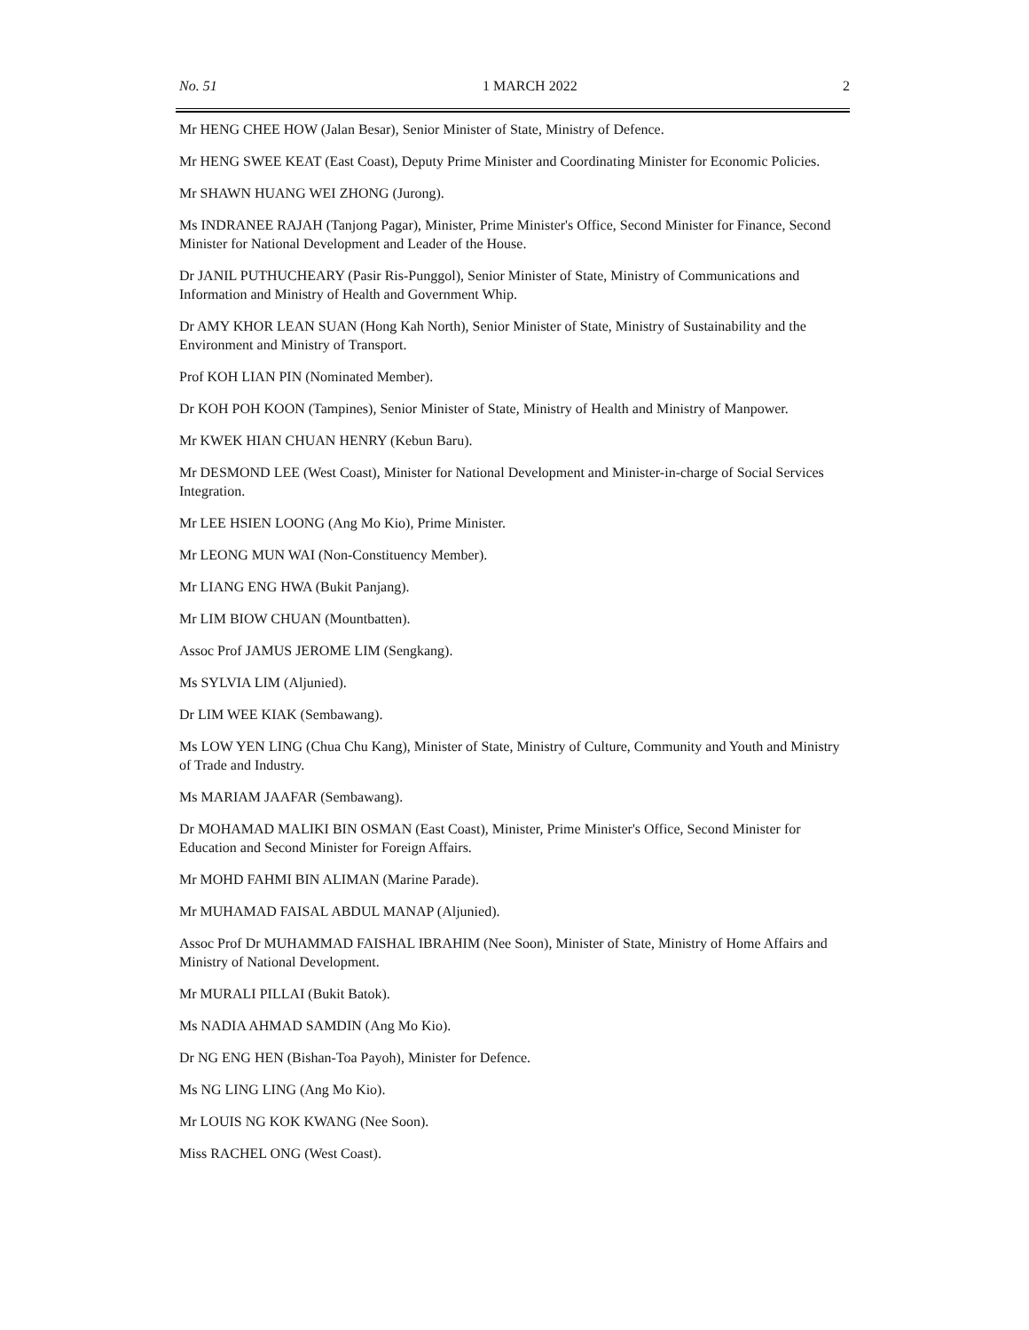No. 51 1 MARCH 2022 2
Mr HENG CHEE HOW (Jalan Besar), Senior Minister of State, Ministry of Defence.
Mr HENG SWEE KEAT (East Coast), Deputy Prime Minister and Coordinating Minister for Economic Policies.
Mr SHAWN HUANG WEI ZHONG (Jurong).
Ms INDRANEE RAJAH (Tanjong Pagar), Minister, Prime Minister's Office, Second Minister for Finance, Second Minister for National Development and Leader of the House.
Dr JANIL PUTHUCHEARY (Pasir Ris-Punggol), Senior Minister of State, Ministry of Communications and Information and Ministry of Health and Government Whip.
Dr AMY KHOR LEAN SUAN (Hong Kah North), Senior Minister of State, Ministry of Sustainability and the Environment and Ministry of Transport.
Prof KOH LIAN PIN (Nominated Member).
Dr KOH POH KOON (Tampines), Senior Minister of State, Ministry of Health and Ministry of Manpower.
Mr KWEK HIAN CHUAN HENRY (Kebun Baru).
Mr DESMOND LEE (West Coast), Minister for National Development and Minister-in-charge of Social Services Integration.
Mr LEE HSIEN LOONG (Ang Mo Kio), Prime Minister.
Mr LEONG MUN WAI (Non-Constituency Member).
Mr LIANG ENG HWA (Bukit Panjang).
Mr LIM BIOW CHUAN (Mountbatten).
Assoc Prof JAMUS JEROME LIM (Sengkang).
Ms SYLVIA LIM (Aljunied).
Dr LIM WEE KIAK (Sembawang).
Ms LOW YEN LING (Chua Chu Kang), Minister of State, Ministry of Culture, Community and Youth and Ministry of Trade and Industry.
Ms MARIAM JAAFAR (Sembawang).
Dr MOHAMAD MALIKI BIN OSMAN (East Coast), Minister, Prime Minister's Office, Second Minister for Education and Second Minister for Foreign Affairs.
Mr MOHD FAHMI BIN ALIMAN (Marine Parade).
Mr MUHAMAD FAISAL ABDUL MANAP (Aljunied).
Assoc Prof Dr MUHAMMAD FAISHAL IBRAHIM (Nee Soon), Minister of State, Ministry of Home Affairs and Ministry of National Development.
Mr MURALI PILLAI (Bukit Batok).
Ms NADIA AHMAD SAMDIN (Ang Mo Kio).
Dr NG ENG HEN (Bishan-Toa Payoh), Minister for Defence.
Ms NG LING LING (Ang Mo Kio).
Mr LOUIS NG KOK KWANG (Nee Soon).
Miss RACHEL ONG (West Coast).